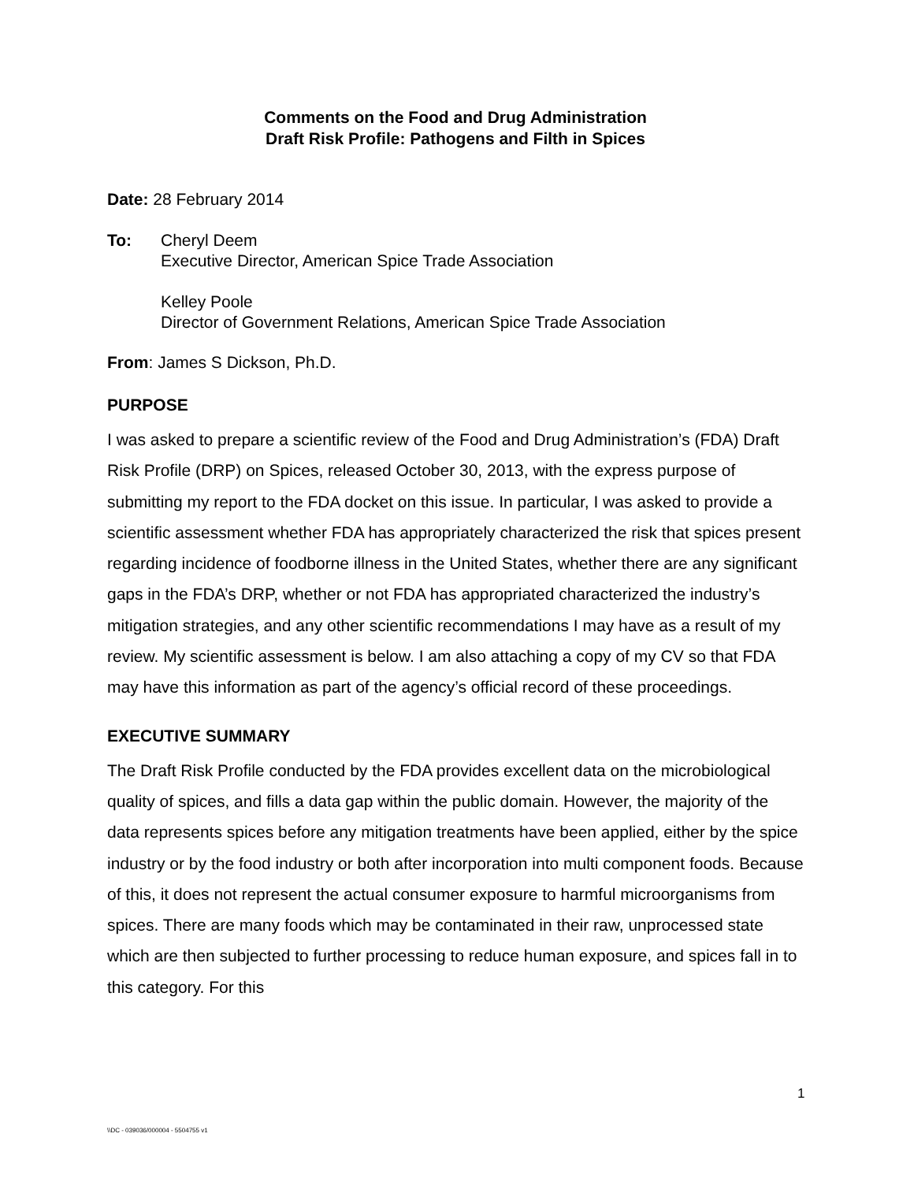Comments on the Food and Drug Administration
Draft Risk Profile: Pathogens and Filth in Spices
Date: 28 February 2014
To: Cheryl Deem
Executive Director, American Spice Trade Association
Kelley Poole
Director of Government Relations, American Spice Trade Association
From: James S Dickson, Ph.D.
PURPOSE
I was asked to prepare a scientific review of the Food and Drug Administration’s (FDA) Draft Risk Profile (DRP) on Spices, released October 30, 2013, with the express purpose of submitting my report to the FDA docket on this issue. In particular, I was asked to provide a scientific assessment whether FDA has appropriately characterized the risk that spices present regarding incidence of foodborne illness in the United States, whether there are any significant gaps in the FDA’s DRP, whether or not FDA has appropriated characterized the industry’s mitigation strategies, and any other scientific recommendations I may have as a result of my review. My scientific assessment is below. I am also attaching a copy of my CV so that FDA may have this information as part of the agency’s official record of these proceedings.
EXECUTIVE SUMMARY
The Draft Risk Profile conducted by the FDA provides excellent data on the microbiological quality of spices, and fills a data gap within the public domain. However, the majority of the data represents spices before any mitigation treatments have been applied, either by the spice industry or by the food industry or both after incorporation into multi component foods. Because of this, it does not represent the actual consumer exposure to harmful microorganisms from spices. There are many foods which may be contaminated in their raw, unprocessed state which are then subjected to further processing to reduce human exposure, and spices fall in to this category. For this
1
\\DC - 039036/000004 - 5504755 v1